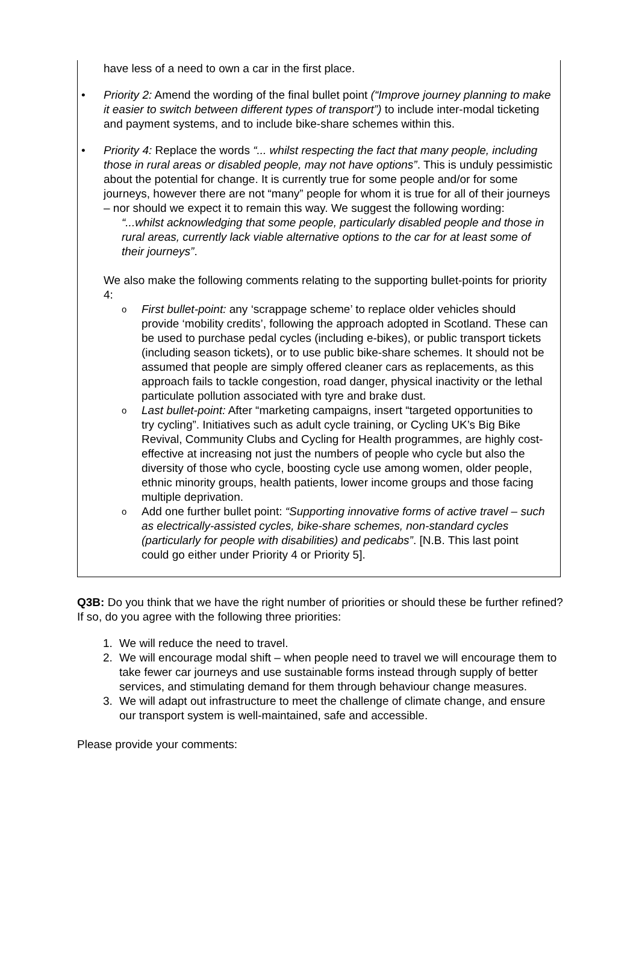have less of a need to own a car in the first place.
• Priority 2: Amend the wording of the final bullet point (“Improve journey planning to make it easier to switch between different types of transport”) to include inter-modal ticketing and payment systems, and to include bike-share schemes within this.
• Priority 4: Replace the words “... whilst respecting the fact that many people, including those in rural areas or disabled people, may not have options”. This is unduly pessimistic about the potential for change. It is currently true for some people and/or for some journeys, however there are not “many” people for whom it is true for all of their journeys – nor should we expect it to remain this way. We suggest the following wording:
“...whilst acknowledging that some people, particularly disabled people and those in rural areas, currently lack viable alternative options to the car for at least some of their journeys”.
We also make the following comments relating to the supporting bullet-points for priority 4:
o
First bullet-point: any ‘scrappage scheme’ to replace older vehicles should provide ‘mobility credits’, following the approach adopted in Scotland. These can be used to purchase pedal cycles (including e-bikes), or public transport tickets (including season tickets), or to use public bike-share schemes. It should not be assumed that people are simply offered cleaner cars as replacements, as this approach fails to tackle congestion, road danger, physical inactivity or the lethal particulate pollution associated with tyre and brake dust.
o
Last bullet-point: After “marketing campaigns, insert “targeted opportunities to try cycling”. Initiatives such as adult cycle training, or Cycling UK’s Big Bike Revival, Community Clubs and Cycling for Health programmes, are highly cost-effective at increasing not just the numbers of people who cycle but also the diversity of those who cycle, boosting cycle use among women, older people, ethnic minority groups, health patients, lower income groups and those facing multiple deprivation.
o
Add one further bullet point: “Supporting innovative forms of active travel – such as electrically-assisted cycles, bike-share schemes, non-standard cycles (particularly for people with disabilities) and pedicabs”. [N.B. This last point could go either under Priority 4 or Priority 5].
Q3B: Do you think that we have the right number of priorities or should these be further refined? If so, do you agree with the following three priorities:
1. We will reduce the need to travel.
2. We will encourage modal shift – when people need to travel we will encourage them to take fewer car journeys and use sustainable forms instead through supply of better services, and stimulating demand for them through behaviour change measures.
3. We will adapt out infrastructure to meet the challenge of climate change, and ensure our transport system is well-maintained, safe and accessible.
Please provide your comments: